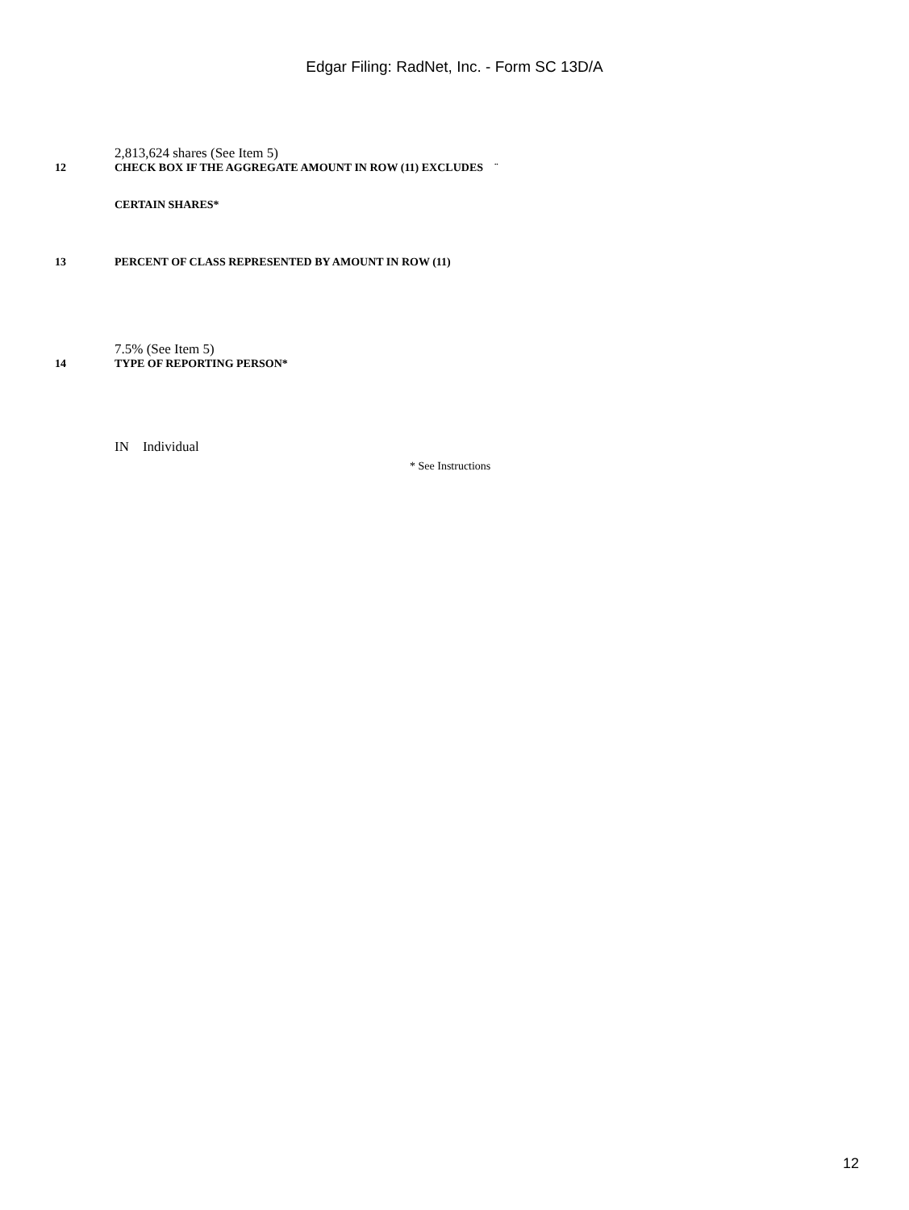Edgar Filing: RadNet, Inc. - Form SC 13D/A
2,813,624 shares (See Item 5)
12 CHECK BOX IF THE AGGREGATE AMOUNT IN ROW (11) EXCLUDES ¨
CERTAIN SHARES*
13 PERCENT OF CLASS REPRESENTED BY AMOUNT IN ROW (11)
7.5% (See Item 5)
14 TYPE OF REPORTING PERSON*
IN Individual
* See Instructions
12